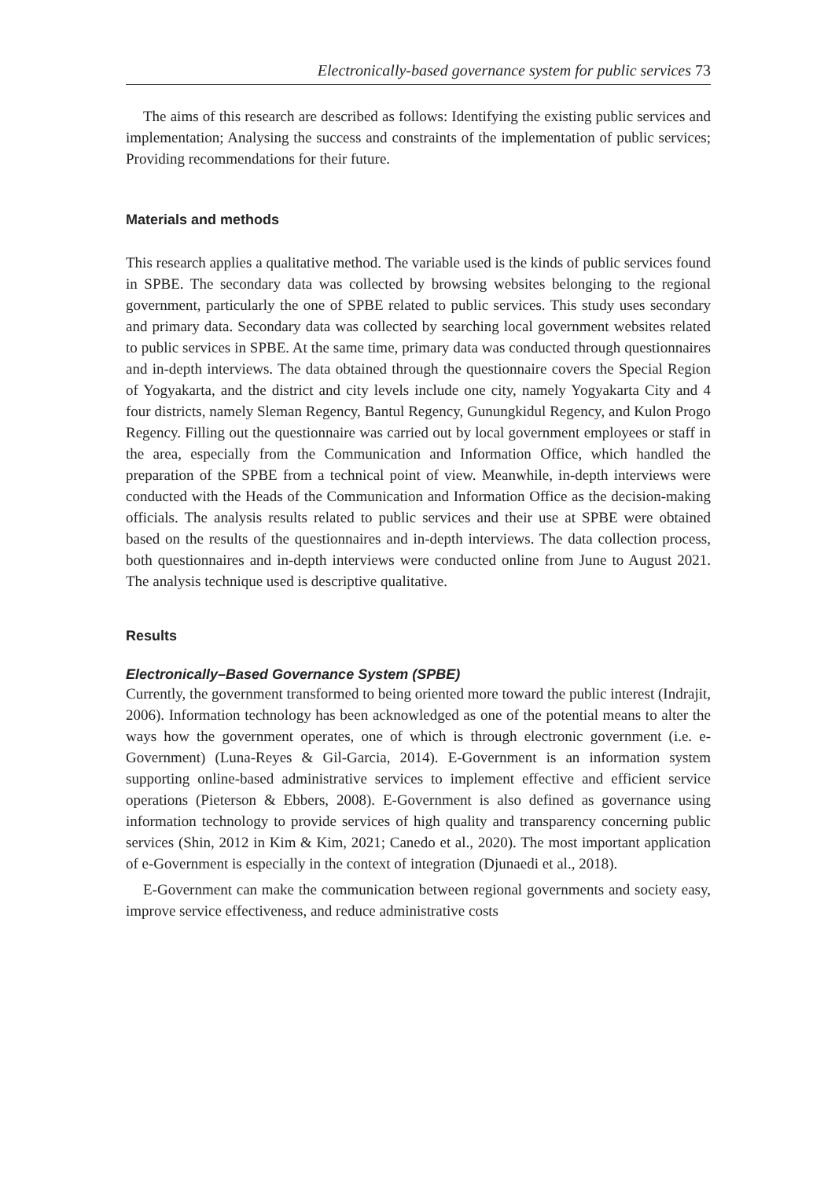Electronically-based governance system for public services 73
The aims of this research are described as follows: Identifying the existing public services and implementation; Analysing the success and constraints of the implementation of public services; Providing recommendations for their future.
Materials and methods
This research applies a qualitative method. The variable used is the kinds of public services found in SPBE. The secondary data was collected by browsing websites belonging to the regional government, particularly the one of SPBE related to public services. This study uses secondary and primary data. Secondary data was collected by searching local government websites related to public services in SPBE. At the same time, primary data was conducted through questionnaires and in-depth interviews. The data obtained through the questionnaire covers the Special Region of Yogyakarta, and the district and city levels include one city, namely Yogyakarta City and 4 four districts, namely Sleman Regency, Bantul Regency, Gunungkidul Regency, and Kulon Progo Regency. Filling out the questionnaire was carried out by local government employees or staff in the area, especially from the Communication and Information Office, which handled the preparation of the SPBE from a technical point of view. Meanwhile, in-depth interviews were conducted with the Heads of the Communication and Information Office as the decision-making officials. The analysis results related to public services and their use at SPBE were obtained based on the results of the questionnaires and in-depth interviews. The data collection process, both questionnaires and in-depth interviews were conducted online from June to August 2021. The analysis technique used is descriptive qualitative.
Results
Electronically–Based Governance System (SPBE)
Currently, the government transformed to being oriented more toward the public interest (Indrajit, 2006). Information technology has been acknowledged as one of the potential means to alter the ways how the government operates, one of which is through electronic government (i.e. e-Government) (Luna-Reyes & Gil-Garcia, 2014). E-Government is an information system supporting online-based administrative services to implement effective and efficient service operations (Pieterson & Ebbers, 2008). E-Government is also defined as governance using information technology to provide services of high quality and transparency concerning public services (Shin, 2012 in Kim & Kim, 2021; Canedo et al., 2020). The most important application of e-Government is especially in the context of integration (Djunaedi et al., 2018).
E-Government can make the communication between regional governments and society easy, improve service effectiveness, and reduce administrative costs